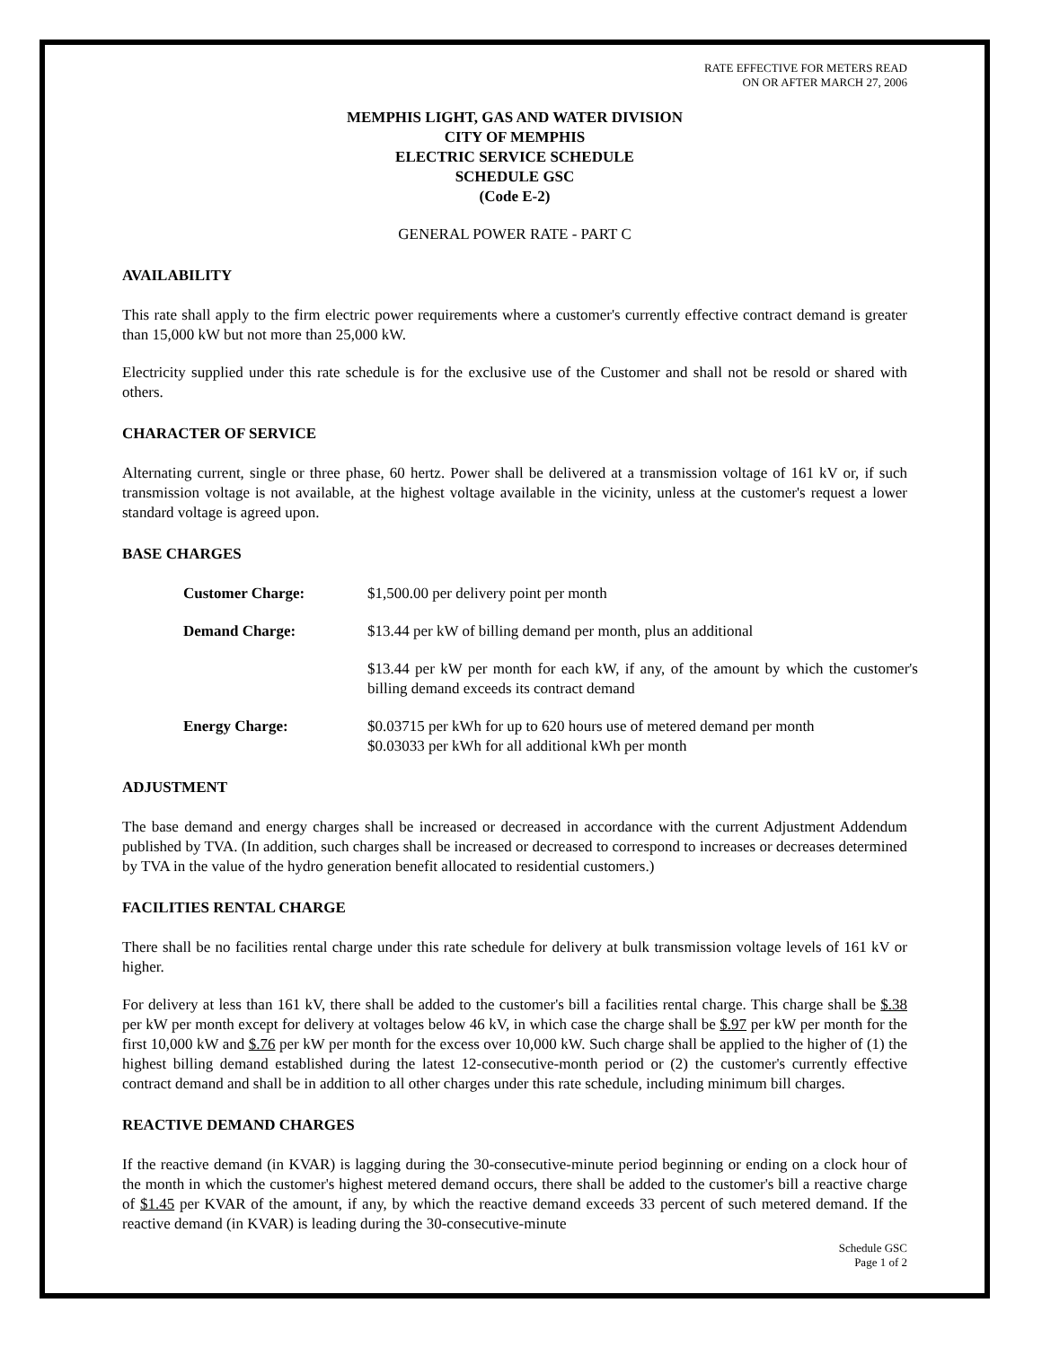RATE EFFECTIVE FOR METERS READ
ON OR AFTER MARCH 27, 2006
MEMPHIS LIGHT, GAS AND WATER DIVISION
CITY OF MEMPHIS
ELECTRIC SERVICE SCHEDULE
SCHEDULE GSC
(Code E-2)
GENERAL POWER RATE - PART C
AVAILABILITY
This rate shall apply to the firm electric power requirements where a customer's currently effective contract demand is greater than 15,000 kW but not more than 25,000 kW.
Electricity supplied under this rate schedule is for the exclusive use of the Customer and shall not be resold or shared with others.
CHARACTER OF SERVICE
Alternating current, single or three phase, 60 hertz. Power shall be delivered at a transmission voltage of 161 kV or, if such transmission voltage is not available, at the highest voltage available in the vicinity, unless at the customer's request a lower standard voltage is agreed upon.
BASE CHARGES
| Customer Charge: | $1,500.00 per delivery point per month |
| Demand Charge: | $13.44 per kW of billing demand per month, plus an additional |
| | $13.44 per kW per month for each kW, if any, of the amount by which the customer's billing demand exceeds its contract demand |
| Energy Charge: | $0.03715 per kWh for up to 620 hours use of metered demand per month $0.03033 per kWh for all additional kWh per month |
ADJUSTMENT
The base demand and energy charges shall be increased or decreased in accordance with the current Adjustment Addendum published by TVA. (In addition, such charges shall be increased or decreased to correspond to increases or decreases determined by TVA in the value of the hydro generation benefit allocated to residential customers.)
FACILITIES RENTAL CHARGE
There shall be no facilities rental charge under this rate schedule for delivery at bulk transmission voltage levels of 161 kV or higher.
For delivery at less than 161 kV, there shall be added to the customer's bill a facilities rental charge. This charge shall be $.38 per kW per month except for delivery at voltages below 46 kV, in which case the charge shall be $.97 per kW per month for the first 10,000 kW and $.76 per kW per month for the excess over 10,000 kW. Such charge shall be applied to the higher of (1) the highest billing demand established during the latest 12-consecutive-month period or (2) the customer's currently effective contract demand and shall be in addition to all other charges under this rate schedule, including minimum bill charges.
REACTIVE DEMAND CHARGES
If the reactive demand (in KVAR) is lagging during the 30-consecutive-minute period beginning or ending on a clock hour of the month in which the customer's highest metered demand occurs, there shall be added to the customer's bill a reactive charge of $1.45 per KVAR of the amount, if any, by which the reactive demand exceeds 33 percent of such metered demand. If the reactive demand (in KVAR) is leading during the 30-consecutive-minute
Schedule GSC
Page 1 of 2